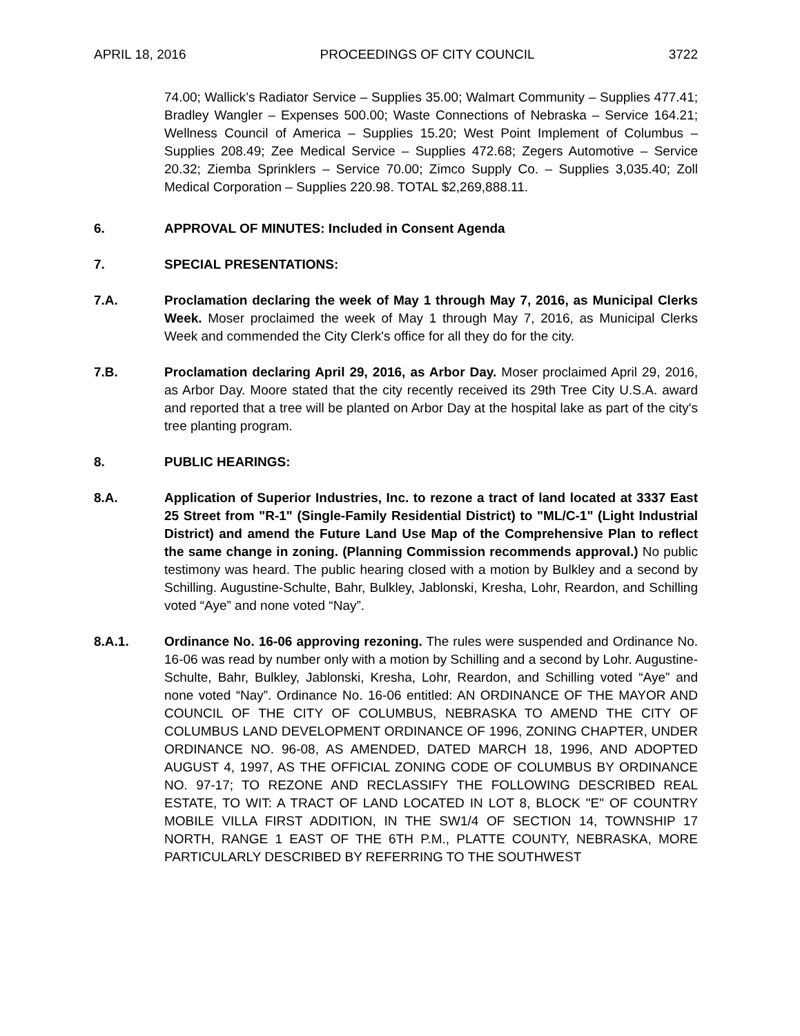APRIL 18, 2016 PROCEEDINGS OF CITY COUNCIL 3722
74.00; Wallick’s Radiator Service – Supplies 35.00; Walmart Community – Supplies 477.41; Bradley Wangler – Expenses 500.00; Waste Connections of Nebraska – Service 164.21; Wellness Council of America – Supplies 15.20; West Point Implement of Columbus – Supplies 208.49; Zee Medical Service – Supplies 472.68; Zegers Automotive – Service 20.32; Ziemba Sprinklers – Service 70.00; Zimco Supply Co. – Supplies 3,035.40; Zoll Medical Corporation – Supplies 220.98. TOTAL $2,269,888.11.
6. APPROVAL OF MINUTES: Included in Consent Agenda
7. SPECIAL PRESENTATIONS:
7.A. Proclamation declaring the week of May 1 through May 7, 2016, as Municipal Clerks Week. Moser proclaimed the week of May 1 through May 7, 2016, as Municipal Clerks Week and commended the City Clerk's office for all they do for the city.
7.B. Proclamation declaring April 29, 2016, as Arbor Day. Moser proclaimed April 29, 2016, as Arbor Day. Moore stated that the city recently received its 29th Tree City U.S.A. award and reported that a tree will be planted on Arbor Day at the hospital lake as part of the city's tree planting program.
8. PUBLIC HEARINGS:
8.A. Application of Superior Industries, Inc. to rezone a tract of land located at 3337 East 25 Street from "R-1" (Single-Family Residential District) to "ML/C-1" (Light Industrial District) and amend the Future Land Use Map of the Comprehensive Plan to reflect the same change in zoning. (Planning Commission recommends approval.) No public testimony was heard. The public hearing closed with a motion by Bulkley and a second by Schilling. Augustine-Schulte, Bahr, Bulkley, Jablonski, Kresha, Lohr, Reardon, and Schilling voted “Aye” and none voted “Nay”.
8.A.1. Ordinance No. 16-06 approving rezoning. The rules were suspended and Ordinance No. 16-06 was read by number only with a motion by Schilling and a second by Lohr. Augustine-Schulte, Bahr, Bulkley, Jablonski, Kresha, Lohr, Reardon, and Schilling voted “Aye” and none voted “Nay”. Ordinance No. 16-06 entitled: AN ORDINANCE OF THE MAYOR AND COUNCIL OF THE CITY OF COLUMBUS, NEBRASKA TO AMEND THE CITY OF COLUMBUS LAND DEVELOPMENT ORDINANCE OF 1996, ZONING CHAPTER, UNDER ORDINANCE NO. 96-08, AS AMENDED, DATED MARCH 18, 1996, AND ADOPTED AUGUST 4, 1997, AS THE OFFICIAL ZONING CODE OF COLUMBUS BY ORDINANCE NO. 97-17; TO REZONE AND RECLASSIFY THE FOLLOWING DESCRIBED REAL ESTATE, TO WIT: A TRACT OF LAND LOCATED IN LOT 8, BLOCK "E" OF COUNTRY MOBILE VILLA FIRST ADDITION, IN THE SW1/4 OF SECTION 14, TOWNSHIP 17 NORTH, RANGE 1 EAST OF THE 6TH P.M., PLATTE COUNTY, NEBRASKA, MORE PARTICULARLY DESCRIBED BY REFERRING TO THE SOUTHWEST